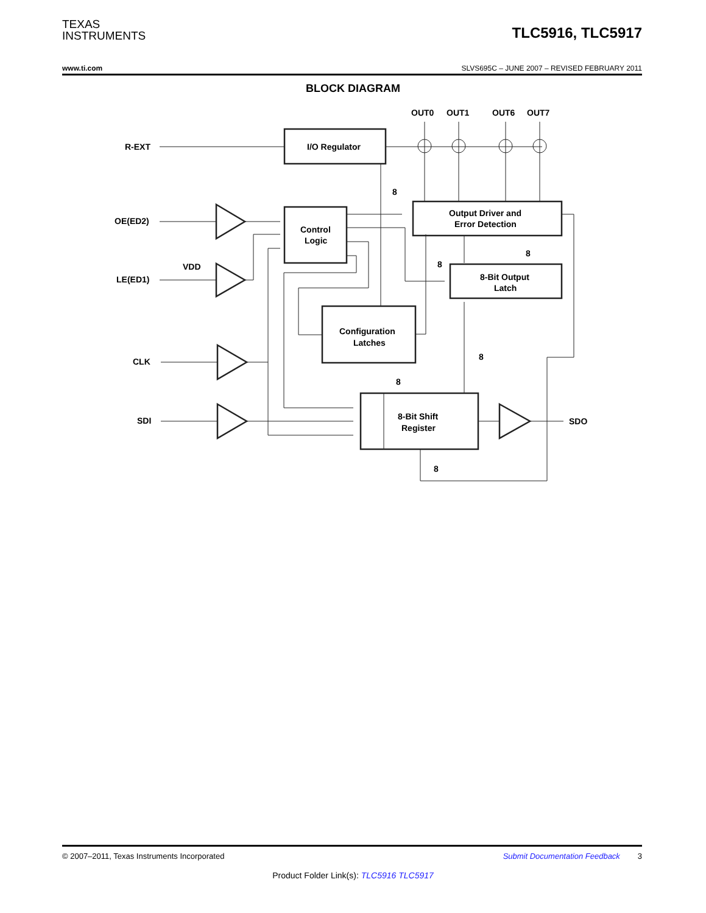TEXAS
INSTRUMENTS
TLC5916, TLC5917
www.ti.com SLVS695C – JUNE 2007 – REVISED FEBRUARY 2011
BLOCK DIAGRAM
R-EXT
OE(ED2)
VDD
LE(ED1)
CLK
SDI
SDO
OUT0
OUT1
OUT6
OUT7
I/O Regulator
Output Driver and
Error Detection
Control
Logic
8-Bit Output
Latch
Configuration
Latches
8-Bit Shift
Register
8
8
8
8
8
8
© 2007–2011, Texas Instruments Incorporated Submit Documentation Feedback 3
Product Folder Link(s): TLC5916 TLC5917